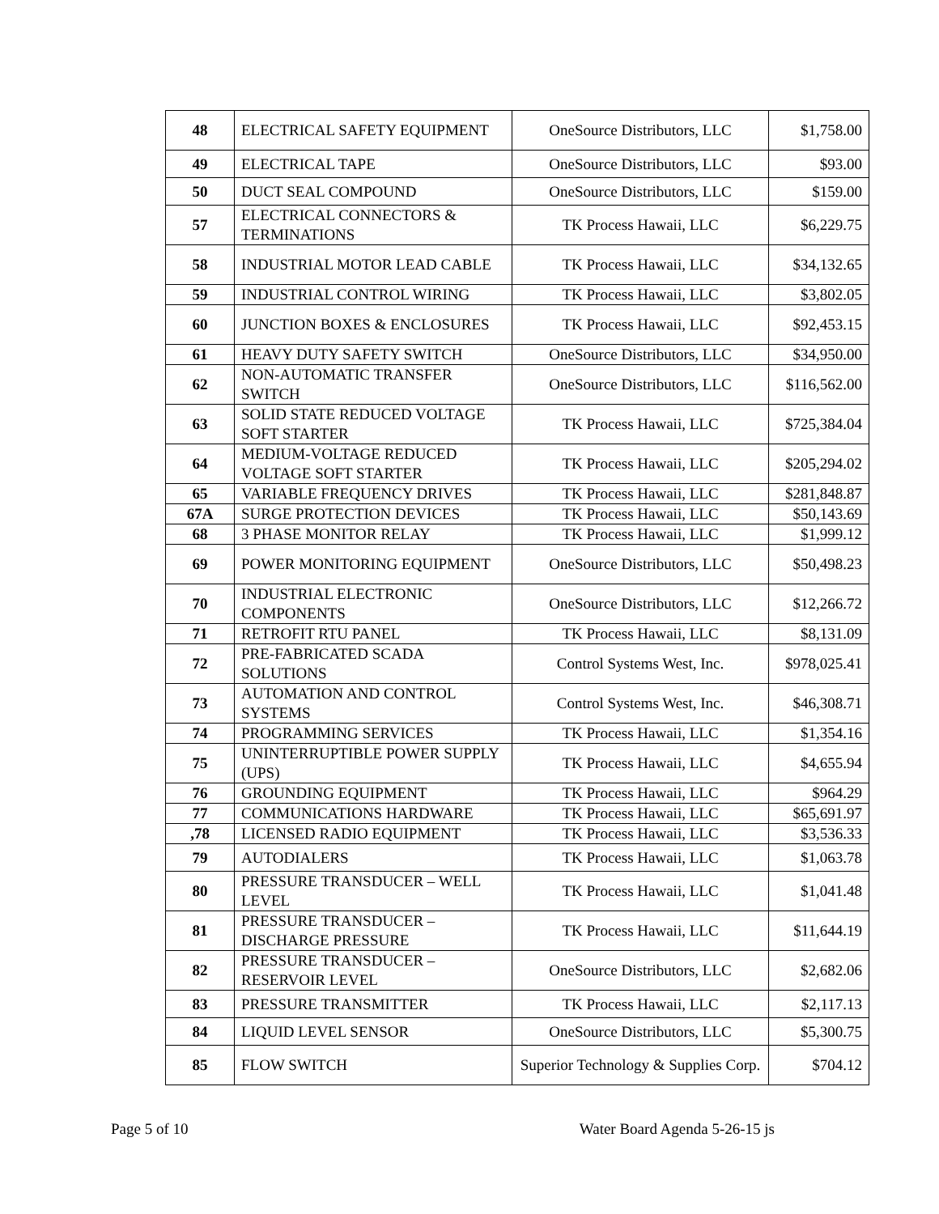| 48 | ELECTRICAL SAFETY EQUIPMENT | OneSource Distributors, LLC | $1,758.00 |
| 49 | ELECTRICAL TAPE | OneSource Distributors, LLC | $93.00 |
| 50 | DUCT SEAL COMPOUND | OneSource Distributors, LLC | $159.00 |
| 57 | ELECTRICAL CONNECTORS & TERMINATIONS | TK Process Hawaii, LLC | $6,229.75 |
| 58 | INDUSTRIAL MOTOR LEAD CABLE | TK Process Hawaii, LLC | $34,132.65 |
| 59 | INDUSTRIAL CONTROL WIRING | TK Process Hawaii, LLC | $3,802.05 |
| 60 | JUNCTION BOXES & ENCLOSURES | TK Process Hawaii, LLC | $92,453.15 |
| 61 | HEAVY DUTY SAFETY SWITCH | OneSource Distributors, LLC | $34,950.00 |
| 62 | NON-AUTOMATIC TRANSFER SWITCH | OneSource Distributors, LLC | $116,562.00 |
| 63 | SOLID STATE REDUCED VOLTAGE SOFT STARTER | TK Process Hawaii, LLC | $725,384.04 |
| 64 | MEDIUM-VOLTAGE REDUCED VOLTAGE SOFT STARTER | TK Process Hawaii, LLC | $205,294.02 |
| 65 | VARIABLE FREQUENCY DRIVES | TK Process Hawaii, LLC | $281,848.87 |
| 67A | SURGE PROTECTION DEVICES | TK Process Hawaii, LLC | $50,143.69 |
| 68 | 3 PHASE MONITOR RELAY | TK Process Hawaii, LLC | $1,999.12 |
| 69 | POWER MONITORING EQUIPMENT | OneSource Distributors, LLC | $50,498.23 |
| 70 | INDUSTRIAL ELECTRONIC COMPONENTS | OneSource Distributors, LLC | $12,266.72 |
| 71 | RETROFIT RTU PANEL | TK Process Hawaii, LLC | $8,131.09 |
| 72 | PRE-FABRICATED SCADA SOLUTIONS | Control Systems West, Inc. | $978,025.41 |
| 73 | AUTOMATION AND CONTROL SYSTEMS | Control Systems West, Inc. | $46,308.71 |
| 74 | PROGRAMMING SERVICES | TK Process Hawaii, LLC | $1,354.16 |
| 75 | UNINTERRUPTIBLE POWER SUPPLY (UPS) | TK Process Hawaii, LLC | $4,655.94 |
| 76 | GROUNDING EQUIPMENT | TK Process Hawaii, LLC | $964.29 |
| 77 | COMMUNICATIONS HARDWARE | TK Process Hawaii, LLC | $65,691.97 |
| ,78 | LICENSED RADIO EQUIPMENT | TK Process Hawaii, LLC | $3,536.33 |
| 79 | AUTODIALERS | TK Process Hawaii, LLC | $1,063.78 |
| 80 | PRESSURE TRANSDUCER – WELL LEVEL | TK Process Hawaii, LLC | $1,041.48 |
| 81 | PRESSURE TRANSDUCER – DISCHARGE PRESSURE | TK Process Hawaii, LLC | $11,644.19 |
| 82 | PRESSURE TRANSDUCER – RESERVOIR LEVEL | OneSource Distributors, LLC | $2,682.06 |
| 83 | PRESSURE TRANSMITTER | TK Process Hawaii, LLC | $2,117.13 |
| 84 | LIQUID LEVEL SENSOR | OneSource Distributors, LLC | $5,300.75 |
| 85 | FLOW SWITCH | Superior Technology & Supplies Corp. | $704.12 |
Page 5 of 10 Water Board Agenda 5-26-15 js